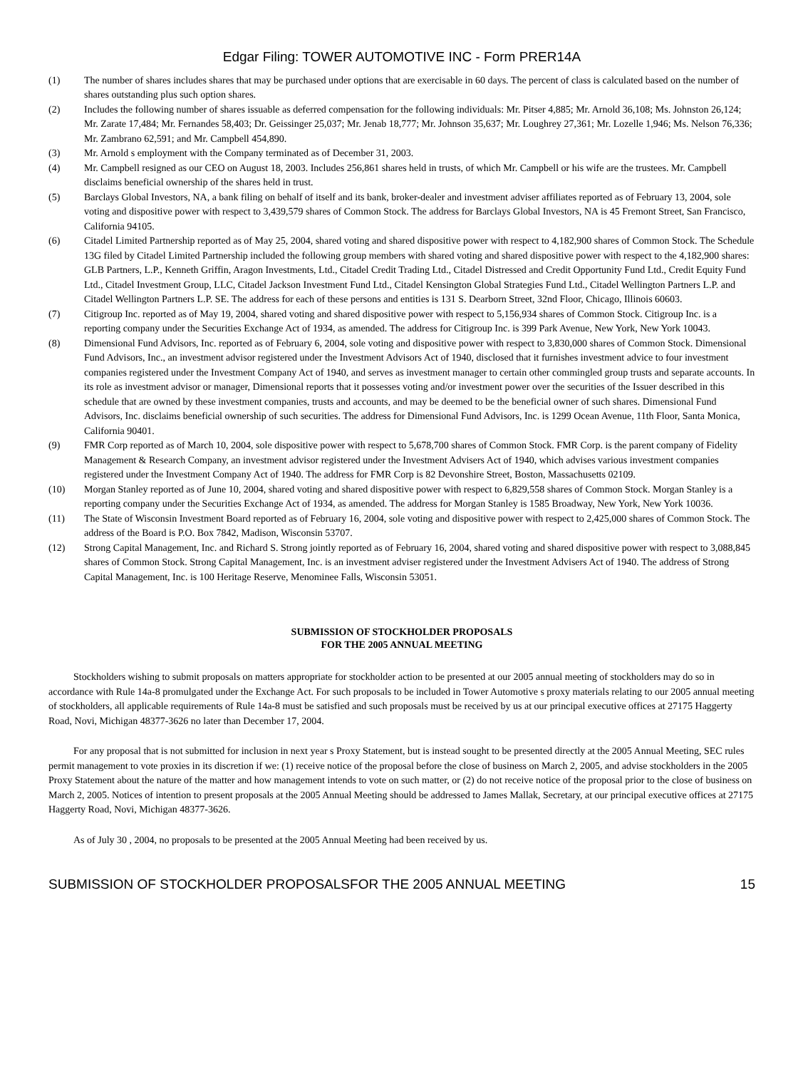Edgar Filing: TOWER AUTOMOTIVE INC - Form PRER14A
(1) The number of shares includes shares that may be purchased under options that are exercisable in 60 days. The percent of class is calculated based on the number of shares outstanding plus such option shares.
(2) Includes the following number of shares issuable as deferred compensation for the following individuals: Mr. Pitser 4,885; Mr. Arnold 36,108; Ms. Johnston 26,124; Mr. Zarate 17,484; Mr. Fernandes 58,403; Dr. Geissinger 25,037; Mr. Jenab 18,777; Mr. Johnson 35,637; Mr. Loughrey 27,361; Mr. Lozelle 1,946; Ms. Nelson 76,336; Mr. Zambrano 62,591; and Mr. Campbell 454,890.
(3) Mr. Arnold s employment with the Company terminated as of December 31, 2003.
(4) Mr. Campbell resigned as our CEO on August 18, 2003. Includes 256,861 shares held in trusts, of which Mr. Campbell or his wife are the trustees. Mr. Campbell disclaims beneficial ownership of the shares held in trust.
(5) Barclays Global Investors, NA, a bank filing on behalf of itself and its bank, broker-dealer and investment adviser affiliates reported as of February 13, 2004, sole voting and dispositive power with respect to 3,439,579 shares of Common Stock. The address for Barclays Global Investors, NA is 45 Fremont Street, San Francisco, California 94105.
(6) Citadel Limited Partnership reported as of May 25, 2004, shared voting and shared dispositive power with respect to 4,182,900 shares of Common Stock. The Schedule 13G filed by Citadel Limited Partnership included the following group members with shared voting and shared dispositive power with respect to the 4,182,900 shares: GLB Partners, L.P., Kenneth Griffin, Aragon Investments, Ltd., Citadel Credit Trading Ltd., Citadel Distressed and Credit Opportunity Fund Ltd., Credit Equity Fund Ltd., Citadel Investment Group, LLC, Citadel Jackson Investment Fund Ltd., Citadel Kensington Global Strategies Fund Ltd., Citadel Wellington Partners L.P. and Citadel Wellington Partners L.P. SE. The address for each of these persons and entities is 131 S. Dearborn Street, 32nd Floor, Chicago, Illinois 60603.
(7) Citigroup Inc. reported as of May 19, 2004, shared voting and shared dispositive power with respect to 5,156,934 shares of Common Stock. Citigroup Inc. is a reporting company under the Securities Exchange Act of 1934, as amended. The address for Citigroup Inc. is 399 Park Avenue, New York, New York 10043.
(8) Dimensional Fund Advisors, Inc. reported as of February 6, 2004, sole voting and dispositive power with respect to 3,830,000 shares of Common Stock. Dimensional Fund Advisors, Inc., an investment advisor registered under the Investment Advisors Act of 1940, disclosed that it furnishes investment advice to four investment companies registered under the Investment Company Act of 1940, and serves as investment manager to certain other commingled group trusts and separate accounts. In its role as investment advisor or manager, Dimensional reports that it possesses voting and/or investment power over the securities of the Issuer described in this schedule that are owned by these investment companies, trusts and accounts, and may be deemed to be the beneficial owner of such shares. Dimensional Fund Advisors, Inc. disclaims beneficial ownership of such securities. The address for Dimensional Fund Advisors, Inc. is 1299 Ocean Avenue, 11th Floor, Santa Monica, California 90401.
(9) FMR Corp reported as of March 10, 2004, sole dispositive power with respect to 5,678,700 shares of Common Stock. FMR Corp. is the parent company of Fidelity Management & Research Company, an investment advisor registered under the Investment Advisers Act of 1940, which advises various investment companies registered under the Investment Company Act of 1940. The address for FMR Corp is 82 Devonshire Street, Boston, Massachusetts 02109.
(10) Morgan Stanley reported as of June 10, 2004, shared voting and shared dispositive power with respect to 6,829,558 shares of Common Stock. Morgan Stanley is a reporting company under the Securities Exchange Act of 1934, as amended. The address for Morgan Stanley is 1585 Broadway, New York, New York 10036.
(11) The State of Wisconsin Investment Board reported as of February 16, 2004, sole voting and dispositive power with respect to 2,425,000 shares of Common Stock. The address of the Board is P.O. Box 7842, Madison, Wisconsin 53707.
(12) Strong Capital Management, Inc. and Richard S. Strong jointly reported as of February 16, 2004, shared voting and shared dispositive power with respect to 3,088,845 shares of Common Stock. Strong Capital Management, Inc. is an investment adviser registered under the Investment Advisers Act of 1940. The address of Strong Capital Management, Inc. is 100 Heritage Reserve, Menominee Falls, Wisconsin 53051.
SUBMISSION OF STOCKHOLDER PROPOSALS
FOR THE 2005 ANNUAL MEETING
Stockholders wishing to submit proposals on matters appropriate for stockholder action to be presented at our 2005 annual meeting of stockholders may do so in accordance with Rule 14a-8 promulgated under the Exchange Act. For such proposals to be included in Tower Automotive s proxy materials relating to our 2005 annual meeting of stockholders, all applicable requirements of Rule 14a-8 must be satisfied and such proposals must be received by us at our principal executive offices at 27175 Haggerty Road, Novi, Michigan 48377-3626 no later than December 17, 2004.
For any proposal that is not submitted for inclusion in next year s Proxy Statement, but is instead sought to be presented directly at the 2005 Annual Meeting, SEC rules permit management to vote proxies in its discretion if we: (1) receive notice of the proposal before the close of business on March 2, 2005, and advise stockholders in the 2005 Proxy Statement about the nature of the matter and how management intends to vote on such matter, or (2) do not receive notice of the proposal prior to the close of business on March 2, 2005. Notices of intention to present proposals at the 2005 Annual Meeting should be addressed to James Mallak, Secretary, at our principal executive offices at 27175 Haggerty Road, Novi, Michigan 48377-3626.
As of July 30 , 2004, no proposals to be presented at the 2005 Annual Meeting had been received by us.
SUBMISSION OF STOCKHOLDER PROPOSALSFOR THE 2005 ANNUAL MEETING 15